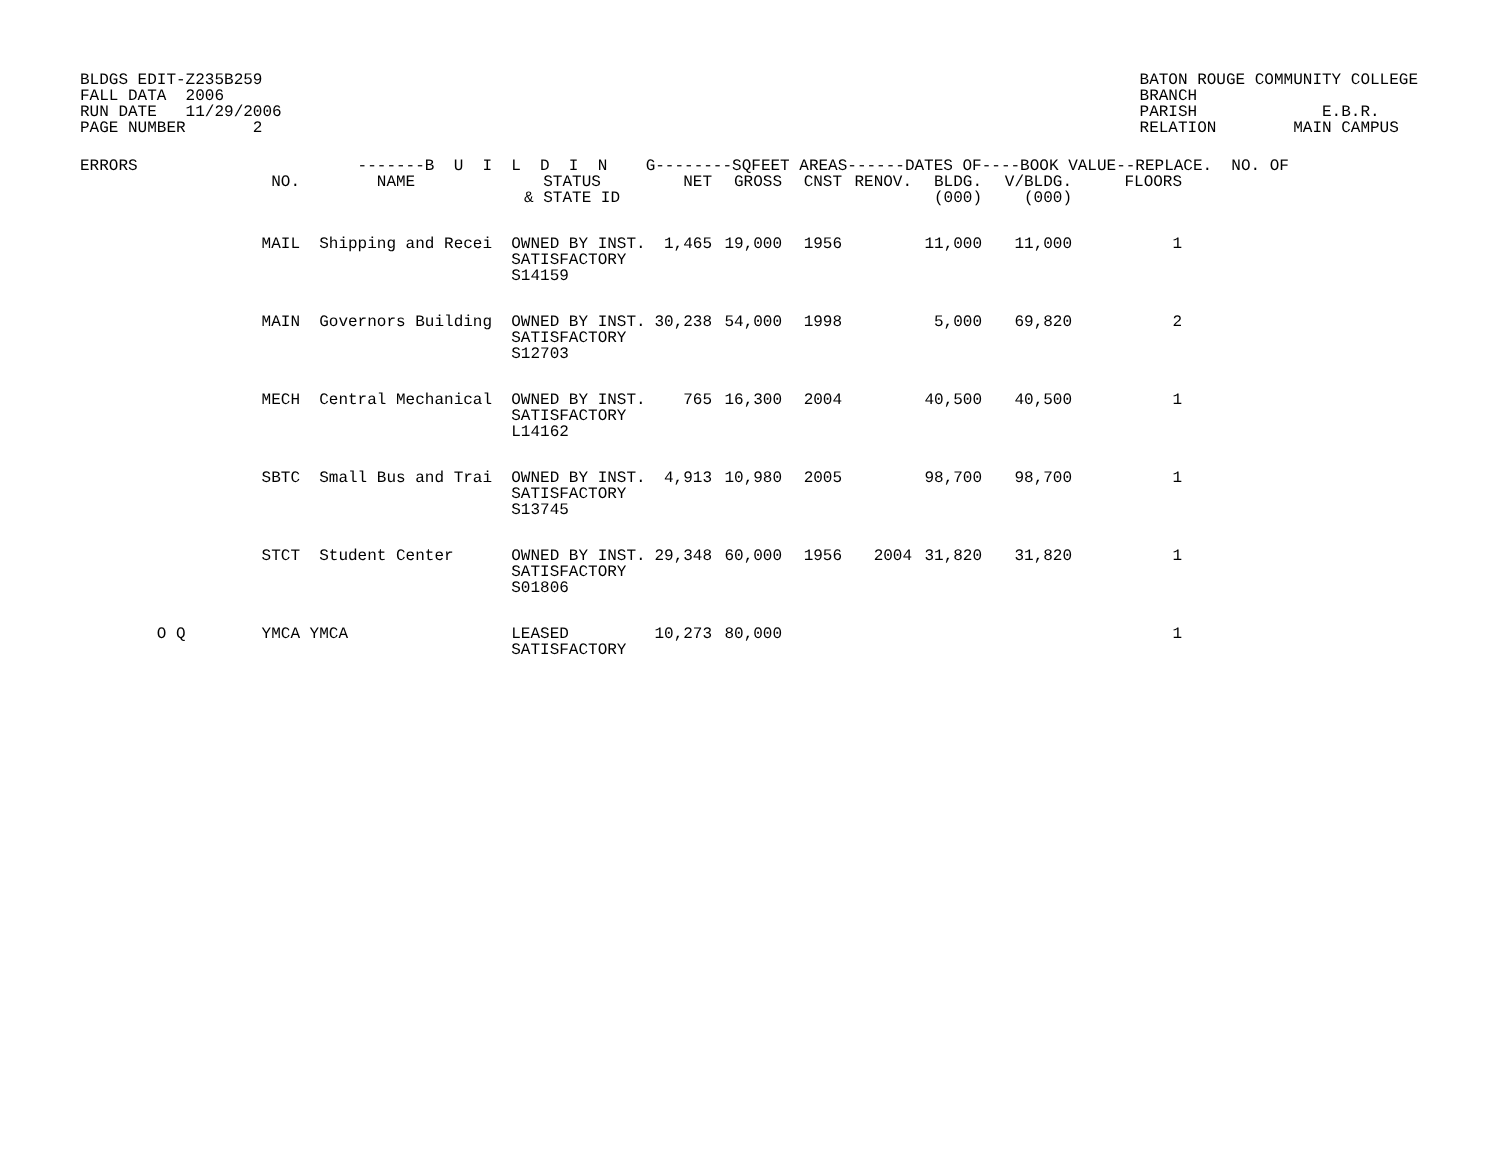BLDGS EDIT-Z235B259
FALL DATA  2006
RUN DATE   11/29/2006
PAGE NUMBER       2
BATON ROUGE COMMUNITY COLLEGE
BRANCH
PARISH             E.B.R.
RELATION        MAIN CAMPUS
| ERRORS | | -------B U I L D I N G--------SQFEET AREAS------DATES OF----BOOK VALUE--REPLACE. NO. OF |
| --- | --- | --- |
| | NO. | NAME | STATUS & STATE ID | NET | GROSS | CNST | RENOV. | BLDG. (000) | V/BLDG. (000) | FLOORS |
| --- | --- | --- | --- | --- | --- | --- | --- | --- | --- | --- |
| | MAIL | Shipping and Recei | OWNED BY INST. SATISFACTORY S14159 | 1,465 | 19,000 | 1956 | | 11,000 | 11,000 | 1 |
| | MAIN | Governors Building | OWNED BY INST. SATISFACTORY S12703 | 30,238 | 54,000 | 1998 | | 5,000 | 69,820 | 2 |
| | MECH | Central Mechanical | OWNED BY INST. SATISFACTORY L14162 | 765 | 16,300 | 2004 | | 40,500 | 40,500 | 1 |
| | SBTC | Small Bus and Trai | OWNED BY INST. SATISFACTORY S13745 | 4,913 | 10,980 | 2005 | | 98,700 | 98,700 | 1 |
| | STCT | Student Center | OWNED BY INST. SATISFACTORY S01806 | 29,348 | 60,000 | 1956 | 2004 | 31,820 | 31,820 | 1 |
| O Q | YMCA | YMCA | LEASED SATISFACTORY | 10,273 | 80,000 | | | | | 1 |